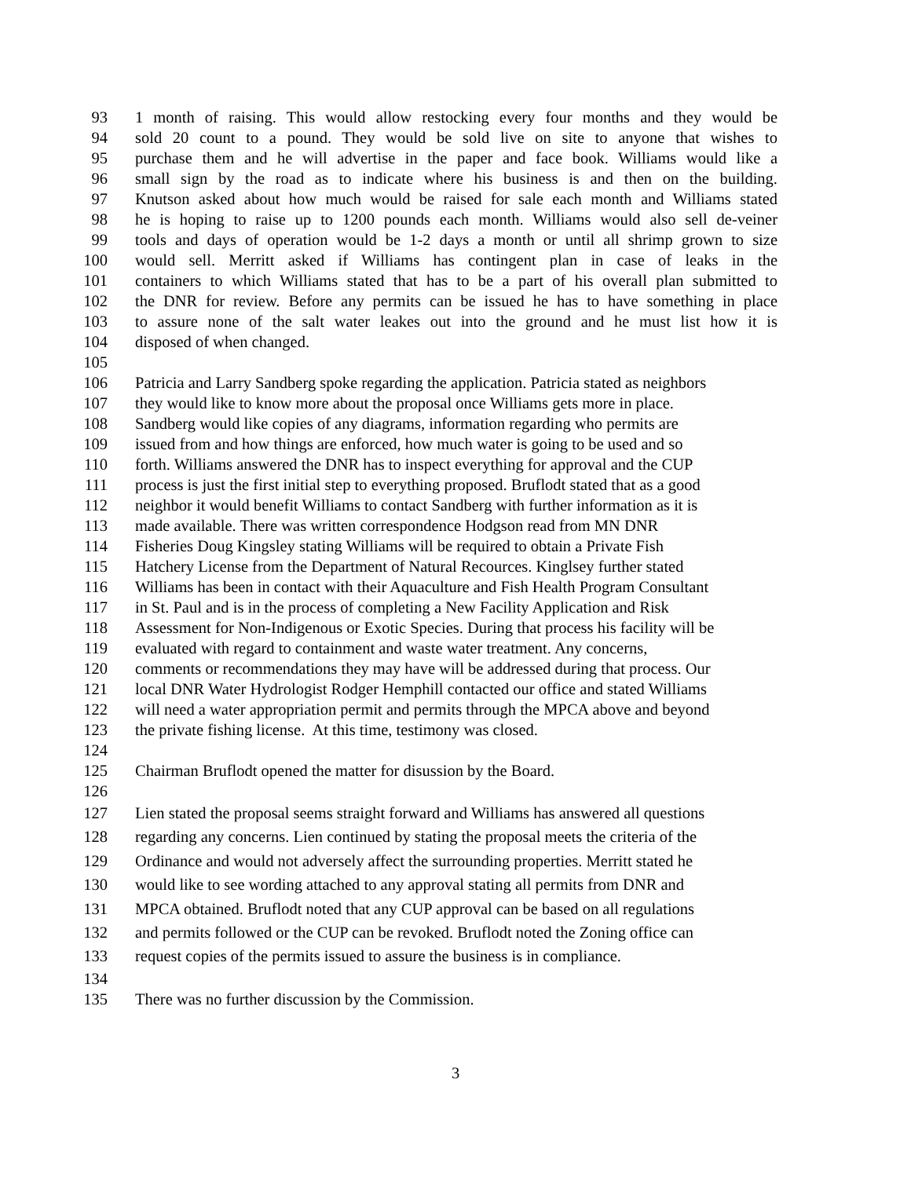93 1 month of raising. This would allow restocking every four months and they would be
94 sold 20 count to a pound. They would be sold live on site to anyone that wishes to
95 purchase them and he will advertise in the paper and face book. Williams would like a
96 small sign by the road as to indicate where his business is and then on the building.
97 Knutson asked about how much would be raised for sale each month and Williams stated
98 he is hoping to raise up to 1200 pounds each month. Williams would also sell de-veiner
99 tools and days of operation would be 1-2 days a month or until all shrimp grown to size
100 would sell. Merritt asked if Williams has contingent plan in case of leaks in the
101 containers to which Williams stated that has to be a part of his overall plan submitted to
102 the DNR for review. Before any permits can be issued he has to have something in place
103 to assure none of the salt water leakes out into the ground and he must list how it is
104 disposed of when changed.
105
106 Patricia and Larry Sandberg spoke regarding the application. Patricia stated as neighbors
107 they would like to know more about the proposal once Williams gets more in place.
108 Sandberg would like copies of any diagrams, information regarding who permits are
109 issued from and how things are enforced, how much water is going to be used and so
110 forth. Williams answered the DNR has to inspect everything for approval and the CUP
111 process is just the first initial step to everything proposed. Bruflodt stated that as a good
112 neighbor it would benefit Williams to contact Sandberg with further information as it is
113 made available. There was written correspondence Hodgson read from MN DNR
114 Fisheries Doug Kingsley stating Williams will be required to obtain a Private Fish
115 Hatchery License from the Department of Natural Recources. Kinglsey further stated
116 Williams has been in contact with their Aquaculture and Fish Health Program Consultant
117 in St. Paul and is in the process of completing a New Facility Application and Risk
118 Assessment for Non-Indigenous or Exotic Species. During that process his facility will be
119 evaluated with regard to containment and waste water treatment. Any concerns,
120 comments or recommendations they may have will be addressed during that process. Our
121 local DNR Water Hydrologist Rodger Hemphill contacted our office and stated Williams
122 will need a water appropriation permit and permits through the MPCA above and beyond
123 the private fishing license. At this time, testimony was closed.
124
125 Chairman Bruflodt opened the matter for disussion by the Board.
126
127 Lien stated the proposal seems straight forward and Williams has answered all questions
128 regarding any concerns. Lien continued by stating the proposal meets the criteria of the
129 Ordinance and would not adversely affect the surrounding properties. Merritt stated he
130 would like to see wording attached to any approval stating all permits from DNR and
131 MPCA obtained. Bruflodt noted that any CUP approval can be based on all regulations
132 and permits followed or the CUP can be revoked. Bruflodt noted the Zoning office can
133 request copies of the permits issued to assure the business is in compliance.
134
135 There was no further discussion by the Commission.
3